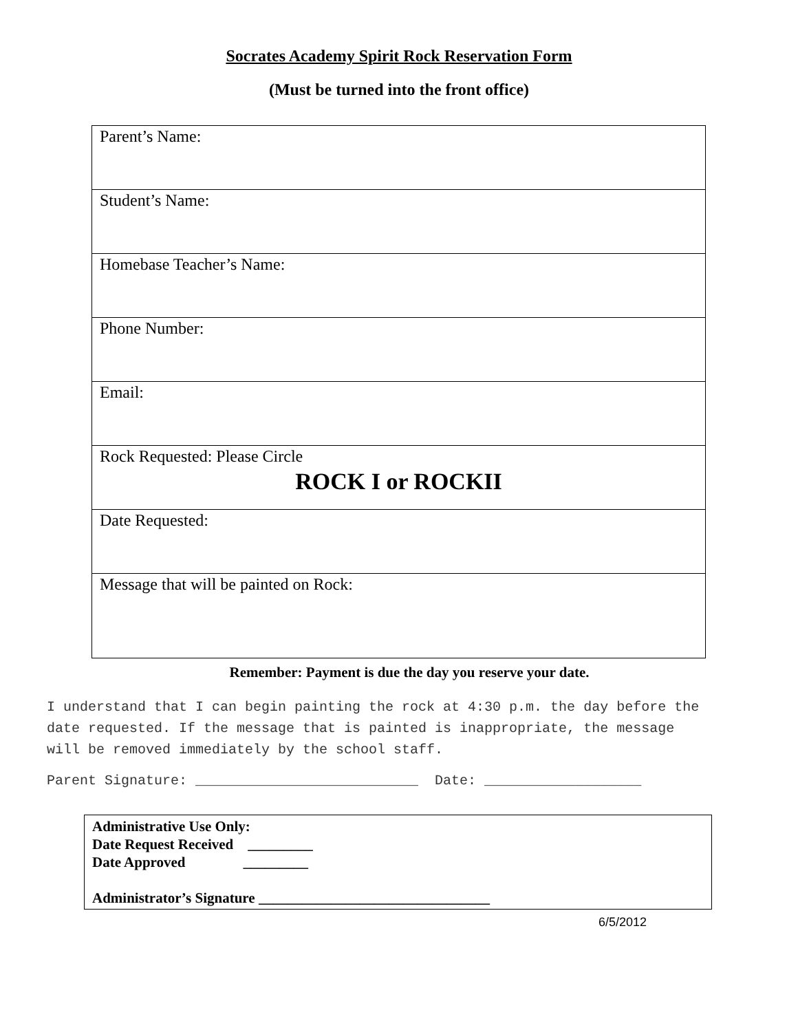Socrates Academy Spirit Rock Reservation Form
(Must be turned into the front office)
| Parent’s Name: |
| Student’s Name: |
| Homebase Teacher’s Name: |
| Phone Number: |
| Email: |
| Rock Requested: Please Circle ROCK I or ROCKII |
| Date Requested: |
| Message that will be painted on Rock: |
Remember: Payment is due the day you reserve your date.
I understand that I can begin painting the rock at 4:30 p.m. the day before the date requested. If the message that is painted is inappropriate, the message will be removed immediately by the school staff.
Parent Signature: ___________________________ Date: ___________________
Administrative Use Only:
Date Request Received _________
Date Approved _________
Administrator’s Signature ________________________________
6/5/2012